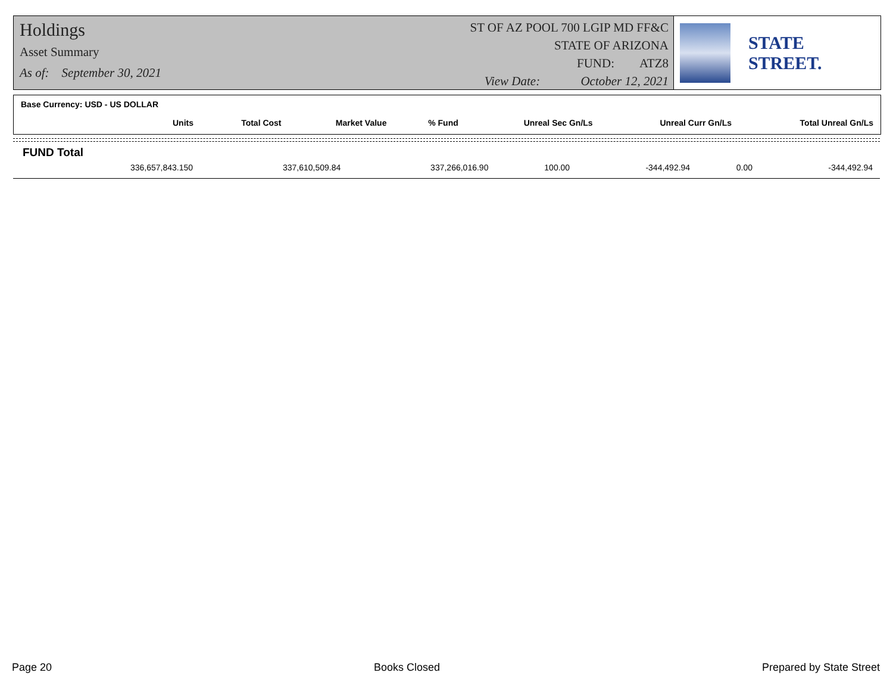Holdings
Asset Summary
As of: September 30, 2021
ST OF AZ POOL 700 LGIP MD FF&C
STATE OF ARIZONA
FUND: ATZ8
View Date: October 12, 2021
STATE STREET.
Base Currency: USD - US DOLLAR
| Units | Total Cost | Market Value | % Fund | Unreal Sec Gn/Ls | Unreal Curr Gn/Ls | Total Unreal Gn/Ls |
| --- | --- | --- | --- | --- | --- | --- |
FUND Total
| 336,657,843.150 | 337,610,509.84 | 337,266,016.90 | 100.00 | -344,492.94 | 0.00 | -344,492.94 |
Page 20 Books Closed Prepared by State Street